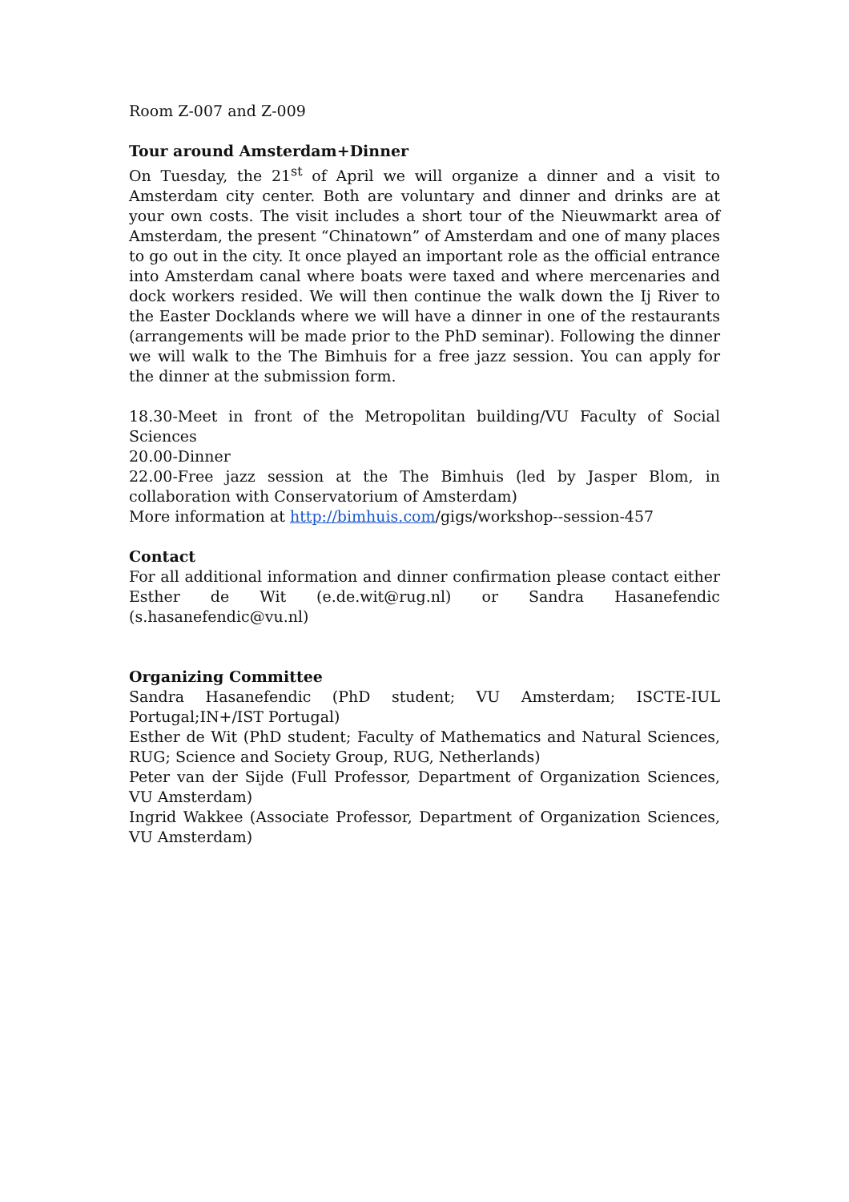Room Z-007 and Z-009
Tour around Amsterdam+Dinner
On Tuesday, the 21<sup>st</sup> of April we will organize a dinner and a visit to Amsterdam city center. Both are voluntary and dinner and drinks are at your own costs. The visit includes a short tour of the Nieuwmarkt area of Amsterdam, the present “Chinatown” of Amsterdam and one of many places to go out in the city. It once played an important role as the official entrance into Amsterdam canal where boats were taxed and where mercenaries and dock workers resided. We will then continue the walk down the Ij River to the Easter Docklands where we will have a dinner in one of the restaurants (arrangements will be made prior to the PhD seminar). Following the dinner we will walk to the The Bimhuis for a free jazz session. You can apply for the dinner at the submission form.
18.30-Meet in front of the Metropolitan building/VU Faculty of Social Sciences
20.00-Dinner
22.00-Free jazz session at the The Bimhuis (led by Jasper Blom, in collaboration with Conservatorium of Amsterdam)
More information at http://bimhuis.com/gigs/workshop--session-457
Contact
For all additional information and dinner confirmation please contact either Esther de Wit (e.de.wit@rug.nl) or Sandra Hasanefendic (s.hasanefendic@vu.nl)
Organizing Committee
Sandra Hasanefendic (PhD student; VU Amsterdam; ISCTE-IUL Portugal;IN+/IST Portugal)
Esther de Wit (PhD student; Faculty of Mathematics and Natural Sciences, RUG; Science and Society Group, RUG, Netherlands)
Peter van der Sijde (Full Professor, Department of Organization Sciences, VU Amsterdam)
Ingrid Wakkee (Associate Professor, Department of Organization Sciences, VU Amsterdam)